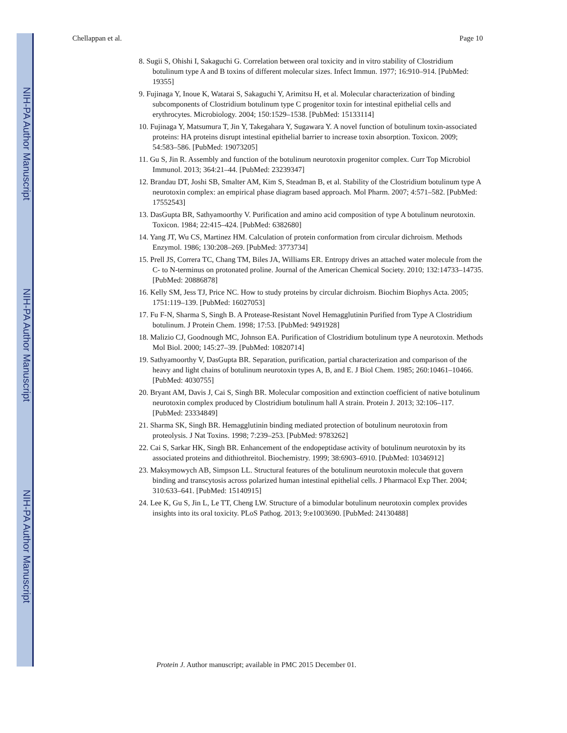NIH-PA Author Manuscript
NIH-PA Author Manuscript
NIH-PA Author Manuscript
Chellappan et al. Page 10
8. Sugii S, Ohishi I, Sakaguchi G. Correlation between oral toxicity and in vitro stability of Clostridium botulinum type A and B toxins of different molecular sizes. Infect Immun. 1977; 16:910–914. [PubMed: 19355]
9. Fujinaga Y, Inoue K, Watarai S, Sakaguchi Y, Arimitsu H, et al. Molecular characterization of binding subcomponents of Clostridium botulinum type C progenitor toxin for intestinal epithelial cells and erythrocytes. Microbiology. 2004; 150:1529–1538. [PubMed: 15133114]
10. Fujinaga Y, Matsumura T, Jin Y, Takegahara Y, Sugawara Y. A novel function of botulinum toxin-associated proteins: HA proteins disrupt intestinal epithelial barrier to increase toxin absorption. Toxicon. 2009; 54:583–586. [PubMed: 19073205]
11. Gu S, Jin R. Assembly and function of the botulinum neurotoxin progenitor complex. Curr Top Microbiol Immunol. 2013; 364:21–44. [PubMed: 23239347]
12. Brandau DT, Joshi SB, Smalter AM, Kim S, Steadman B, et al. Stability of the Clostridium botulinum type A neurotoxin complex: an empirical phase diagram based approach. Mol Pharm. 2007; 4:571–582. [PubMed: 17552543]
13. DasGupta BR, Sathyamoorthy V. Purification and amino acid composition of type A botulinum neurotoxin. Toxicon. 1984; 22:415–424. [PubMed: 6382680]
14. Yang JT, Wu CS, Martinez HM. Calculation of protein conformation from circular dichroism. Methods Enzymol. 1986; 130:208–269. [PubMed: 3773734]
15. Prell JS, Correra TC, Chang TM, Biles JA, Williams ER. Entropy drives an attached water molecule from the C- to N-terminus on protonated proline. Journal of the American Chemical Society. 2010; 132:14733–14735. [PubMed: 20886878]
16. Kelly SM, Jess TJ, Price NC. How to study proteins by circular dichroism. Biochim Biophys Acta. 2005; 1751:119–139. [PubMed: 16027053]
17. Fu F-N, Sharma S, Singh B. A Protease-Resistant Novel Hemagglutinin Purified from Type A Clostridium botulinum. J Protein Chem. 1998; 17:53. [PubMed: 9491928]
18. Malizio CJ, Goodnough MC, Johnson EA. Purification of Clostridium botulinum type A neurotoxin. Methods Mol Biol. 2000; 145:27–39. [PubMed: 10820714]
19. Sathyamoorthy V, DasGupta BR. Separation, purification, partial characterization and comparison of the heavy and light chains of botulinum neurotoxin types A, B, and E. J Biol Chem. 1985; 260:10461–10466. [PubMed: 4030755]
20. Bryant AM, Davis J, Cai S, Singh BR. Molecular composition and extinction coefficient of native botulinum neurotoxin complex produced by Clostridium botulinum hall A strain. Protein J. 2013; 32:106–117. [PubMed: 23334849]
21. Sharma SK, Singh BR. Hemagglutinin binding mediated protection of botulinum neurotoxin from proteolysis. J Nat Toxins. 1998; 7:239–253. [PubMed: 9783262]
22. Cai S, Sarkar HK, Singh BR. Enhancement of the endopeptidase activity of botulinum neurotoxin by its associated proteins and dithiothreitol. Biochemistry. 1999; 38:6903–6910. [PubMed: 10346912]
23. Maksymowych AB, Simpson LL. Structural features of the botulinum neurotoxin molecule that govern binding and transcytosis across polarized human intestinal epithelial cells. J Pharmacol Exp Ther. 2004; 310:633–641. [PubMed: 15140915]
24. Lee K, Gu S, Jin L, Le TT, Cheng LW. Structure of a bimodular botulinum neurotoxin complex provides insights into its oral toxicity. PLoS Pathog. 2013; 9:e1003690. [PubMed: 24130488]
Protein J. Author manuscript; available in PMC 2015 December 01.